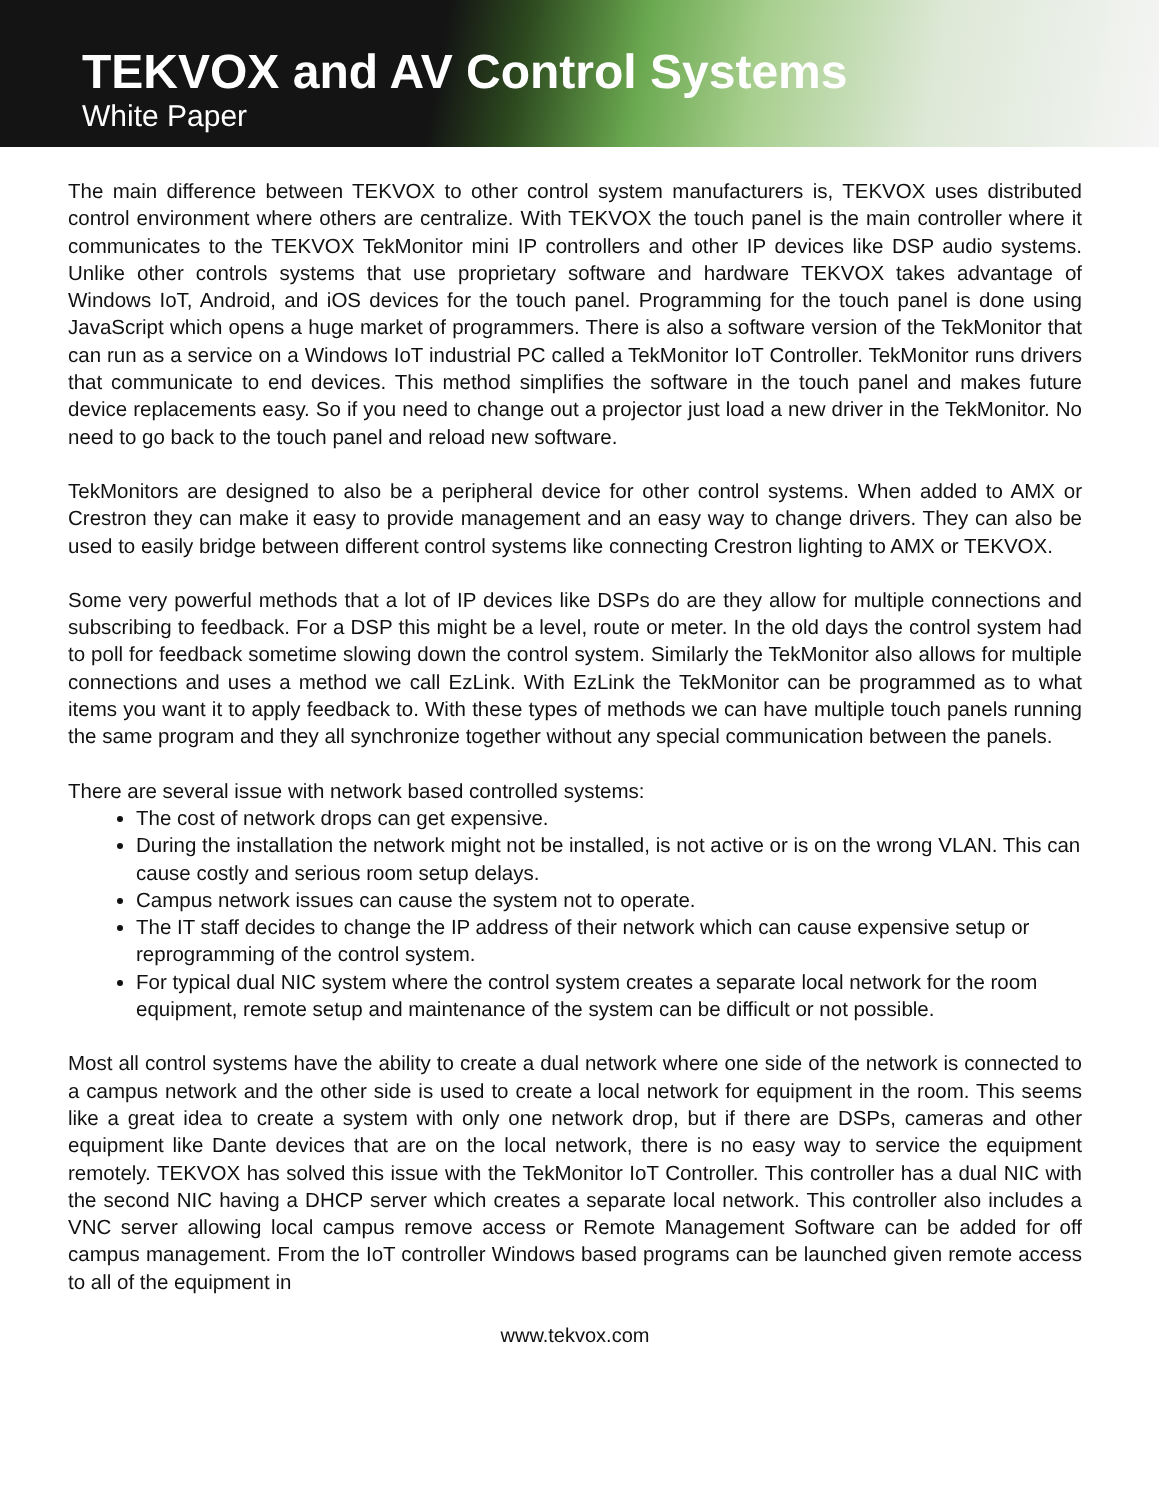TEKVOX and AV Control Systems
White Paper
The main difference between TEKVOX to other control system manufacturers is, TEKVOX uses distributed control environment where others are centralize. With TEKVOX the touch panel is the main controller where it communicates to the TEKVOX TekMonitor mini IP controllers and other IP devices like DSP audio systems. Unlike other controls systems that use proprietary software and hardware TEKVOX takes advantage of Windows IoT, Android, and iOS devices for the touch panel. Programming for the touch panel is done using JavaScript which opens a huge market of programmers. There is also a software version of the TekMonitor that can run as a service on a Windows IoT industrial PC called a TekMonitor IoT Controller. TekMonitor runs drivers that communicate to end devices. This method simplifies the software in the touch panel and makes future device replacements easy. So if you need to change out a projector just load a new driver in the TekMonitor. No need to go back to the touch panel and reload new software.
TekMonitors are designed to also be a peripheral device for other control systems. When added to AMX or Crestron they can make it easy to provide management and an easy way to change drivers. They can also be used to easily bridge between different control systems like connecting Crestron lighting to AMX or TEKVOX.
Some very powerful methods that a lot of IP devices like DSPs do are they allow for multiple connections and subscribing to feedback. For a DSP this might be a level, route or meter. In the old days the control system had to poll for feedback sometime slowing down the control system. Similarly the TekMonitor also allows for multiple connections and uses a method we call EzLink. With EzLink the TekMonitor can be programmed as to what items you want it to apply feedback to. With these types of methods we can have multiple touch panels running the same program and they all synchronize together without any special communication between the panels.
There are several issue with network based controlled systems:
The cost of network drops can get expensive.
During the installation the network might not be installed, is not active or is on the wrong VLAN. This can cause costly and serious room setup delays.
Campus network issues can cause the system not to operate.
The IT staff decides to change the IP address of their network which can cause expensive setup or reprogramming of the control system.
For typical dual NIC system where the control system creates a separate local network for the room equipment, remote setup and maintenance of the system can be difficult or not possible.
Most all control systems have the ability to create a dual network where one side of the network is connected to a campus network and the other side is used to create a local network for equipment in the room. This seems like a great idea to create a system with only one network drop, but if there are DSPs, cameras and other equipment like Dante devices that are on the local network, there is no easy way to service the equipment remotely. TEKVOX has solved this issue with the TekMonitor IoT Controller. This controller has a dual NIC with the second NIC having a DHCP server which creates a separate local network. This controller also includes a VNC server allowing local campus remove access or Remote Management Software can be added for off campus management. From the IoT controller Windows based programs can be launched given remote access to all of the equipment in
www.tekvox.com